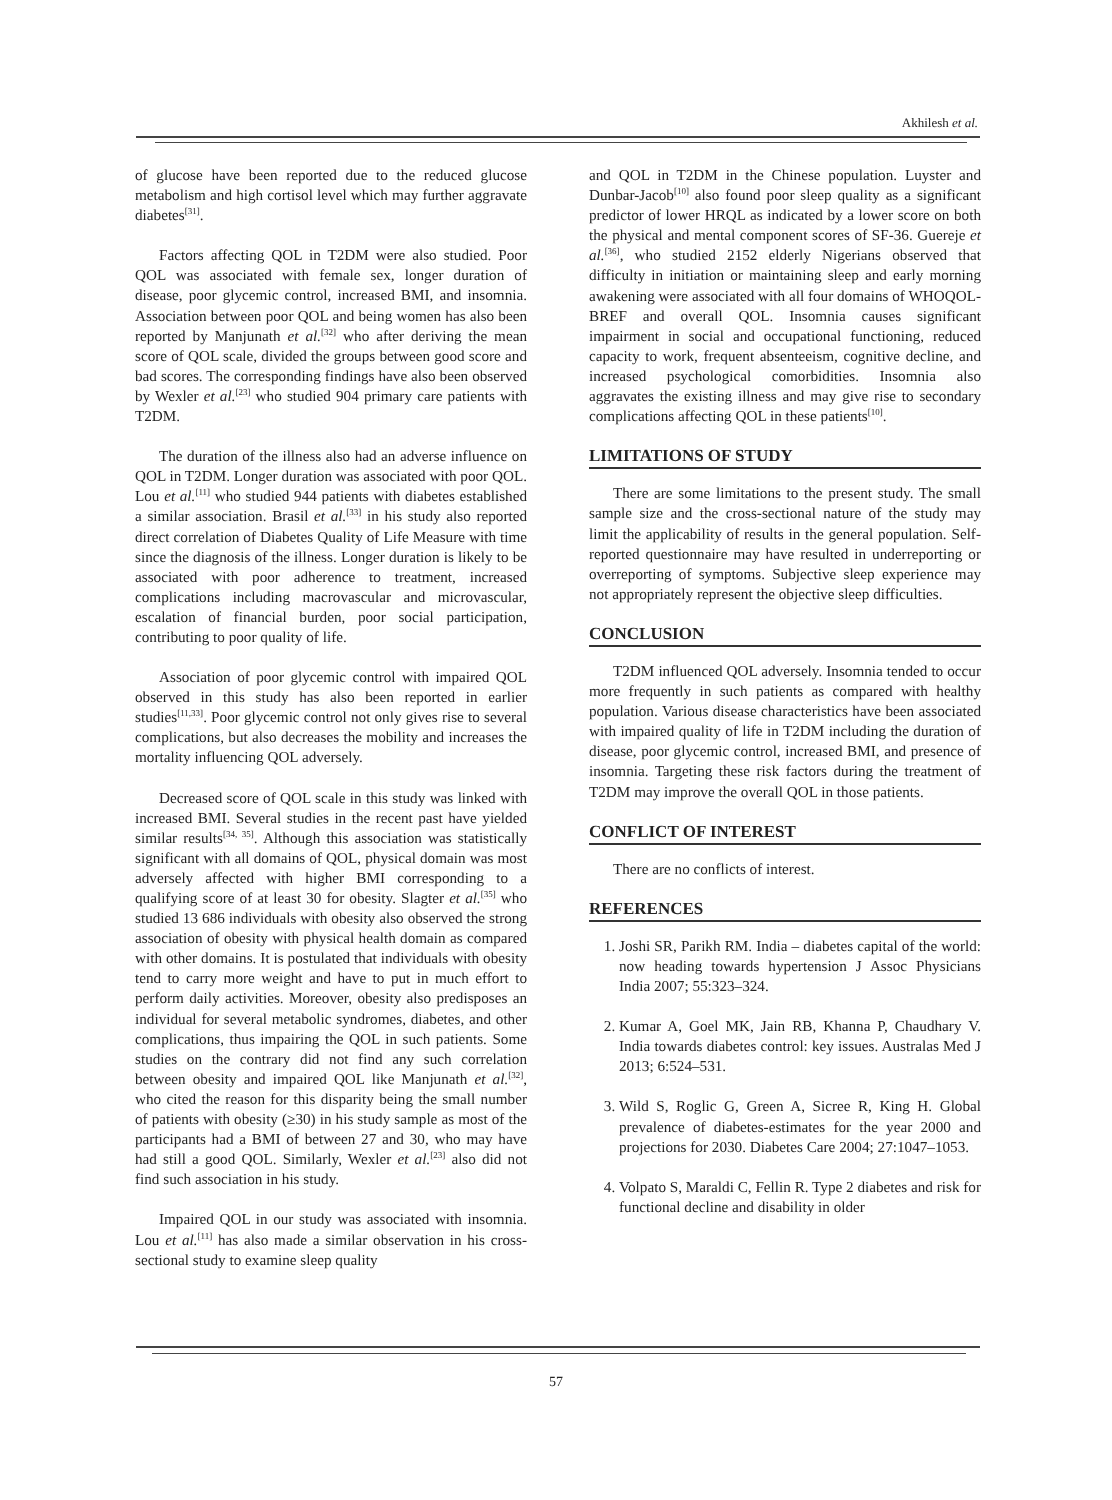Akhilesh et al.
of glucose have been reported due to the reduced glucose metabolism and high cortisol level which may further aggravate diabetes<sup>[31]</sup>.
Factors affecting QOL in T2DM were also studied. Poor QOL was associated with female sex, longer duration of disease, poor glycemic control, increased BMI, and insomnia. Association between poor QOL and being women has also been reported by Manjunath et al.<sup>[32]</sup> who after deriving the mean score of QOL scale, divided the groups between good score and bad scores. The corresponding findings have also been observed by Wexler et al.<sup>[23]</sup> who studied 904 primary care patients with T2DM.
The duration of the illness also had an adverse influence on QOL in T2DM. Longer duration was associated with poor QOL. Lou et al.<sup>[11]</sup> who studied 944 patients with diabetes established a similar association. Brasil et al.<sup>[33]</sup> in his study also reported direct correlation of Diabetes Quality of Life Measure with time since the diagnosis of the illness. Longer duration is likely to be associated with poor adherence to treatment, increased complications including macrovascular and microvascular, escalation of financial burden, poor social participation, contributing to poor quality of life.
Association of poor glycemic control with impaired QOL observed in this study has also been reported in earlier studies<sup>[11,33]</sup>. Poor glycemic control not only gives rise to several complications, but also decreases the mobility and increases the mortality influencing QOL adversely.
Decreased score of QOL scale in this study was linked with increased BMI. Several studies in the recent past have yielded similar results<sup>[34, 35]</sup>. Although this association was statistically significant with all domains of QOL, physical domain was most adversely affected with higher BMI corresponding to a qualifying score of at least 30 for obesity. Slagter et al.<sup>[35]</sup> who studied 13 686 individuals with obesity also observed the strong association of obesity with physical health domain as compared with other domains. It is postulated that individuals with obesity tend to carry more weight and have to put in much effort to perform daily activities. Moreover, obesity also predisposes an individual for several metabolic syndromes, diabetes, and other complications, thus impairing the QOL in such patients. Some studies on the contrary did not find any such correlation between obesity and impaired QOL like Manjunath et al.<sup>[32]</sup>, who cited the reason for this disparity being the small number of patients with obesity (≥30) in his study sample as most of the participants had a BMI of between 27 and 30, who may have had still a good QOL. Similarly, Wexler et al.<sup>[23]</sup> also did not find such association in his study.
Impaired QOL in our study was associated with insomnia. Lou et al.<sup>[11]</sup> has also made a similar observation in his cross-sectional study to examine sleep quality
and QOL in T2DM in the Chinese population. Luyster and Dunbar-Jacob<sup>[10]</sup> also found poor sleep quality as a significant predictor of lower HRQL as indicated by a lower score on both the physical and mental component scores of SF-36. Guereje et al.<sup>[36]</sup>, who studied 2152 elderly Nigerians observed that difficulty in initiation or maintaining sleep and early morning awakening were associated with all four domains of WHOQOL-BREF and overall QOL. Insomnia causes significant impairment in social and occupational functioning, reduced capacity to work, frequent absenteeism, cognitive decline, and increased psychological comorbidities. Insomnia also aggravates the existing illness and may give rise to secondary complications affecting QOL in these patients<sup>[10]</sup>.
LIMITATIONS OF STUDY
There are some limitations to the present study. The small sample size and the cross-sectional nature of the study may limit the applicability of results in the general population. Self-reported questionnaire may have resulted in underreporting or overreporting of symptoms. Subjective sleep experience may not appropriately represent the objective sleep difficulties.
CONCLUSION
T2DM influenced QOL adversely. Insomnia tended to occur more frequently in such patients as compared with healthy population. Various disease characteristics have been associated with impaired quality of life in T2DM including the duration of disease, poor glycemic control, increased BMI, and presence of insomnia. Targeting these risk factors during the treatment of T2DM may improve the overall QOL in those patients.
CONFLICT OF INTEREST
There are no conflicts of interest.
REFERENCES
1. Joshi SR, Parikh RM. India – diabetes capital of the world: now heading towards hypertension J Assoc Physicians India 2007; 55:323–324.
2. Kumar A, Goel MK, Jain RB, Khanna P, Chaudhary V. India towards diabetes control: key issues. Australas Med J 2013; 6:524–531.
3. Wild S, Roglic G, Green A, Sicree R, King H. Global prevalence of diabetes-estimates for the year 2000 and projections for 2030. Diabetes Care 2004; 27:1047–1053.
4. Volpato S, Maraldi C, Fellin R. Type 2 diabetes and risk for functional decline and disability in older
57